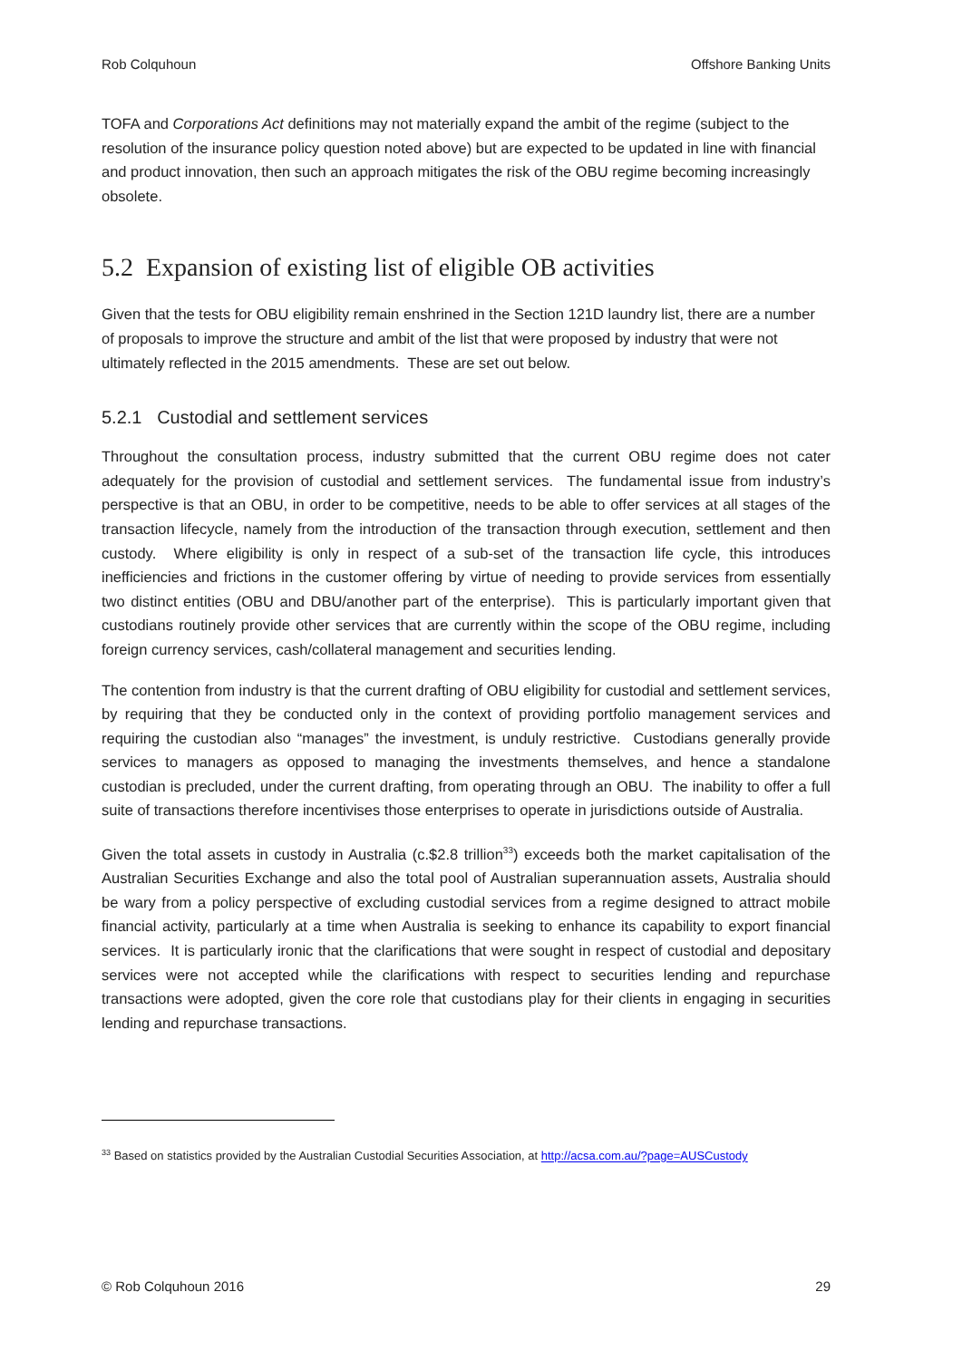Rob Colquhoun Offshore Banking Units
TOFA and Corporations Act definitions may not materially expand the ambit of the regime (subject to the resolution of the insurance policy question noted above) but are expected to be updated in line with financial and product innovation, then such an approach mitigates the risk of the OBU regime becoming increasingly obsolete.
5.2 Expansion of existing list of eligible OB activities
Given that the tests for OBU eligibility remain enshrined in the Section 121D laundry list, there are a number of proposals to improve the structure and ambit of the list that were proposed by industry that were not ultimately reflected in the 2015 amendments. These are set out below.
5.2.1 Custodial and settlement services
Throughout the consultation process, industry submitted that the current OBU regime does not cater adequately for the provision of custodial and settlement services. The fundamental issue from industry’s perspective is that an OBU, in order to be competitive, needs to be able to offer services at all stages of the transaction lifecycle, namely from the introduction of the transaction through execution, settlement and then custody. Where eligibility is only in respect of a sub-set of the transaction life cycle, this introduces inefficiencies and frictions in the customer offering by virtue of needing to provide services from essentially two distinct entities (OBU and DBU/another part of the enterprise). This is particularly important given that custodians routinely provide other services that are currently within the scope of the OBU regime, including foreign currency services, cash/collateral management and securities lending.
The contention from industry is that the current drafting of OBU eligibility for custodial and settlement services, by requiring that they be conducted only in the context of providing portfolio management services and requiring the custodian also “manages” the investment, is unduly restrictive. Custodians generally provide services to managers as opposed to managing the investments themselves, and hence a standalone custodian is precluded, under the current drafting, from operating through an OBU. The inability to offer a full suite of transactions therefore incentivises those enterprises to operate in jurisdictions outside of Australia.
Given the total assets in custody in Australia (c.$2.8 trillion<sup>33</sup>) exceeds both the market capitalisation of the Australian Securities Exchange and also the total pool of Australian superannuation assets, Australia should be wary from a policy perspective of excluding custodial services from a regime designed to attract mobile financial activity, particularly at a time when Australia is seeking to enhance its capability to export financial services. It is particularly ironic that the clarifications that were sought in respect of custodial and depositary services were not accepted while the clarifications with respect to securities lending and repurchase transactions were adopted, given the core role that custodians play for their clients in engaging in securities lending and repurchase transactions.
<sup>33</sup> Based on statistics provided by the Australian Custodial Securities Association, at http://acsa.com.au/?page=AUSCustody
© Rob Colquhoun 2016 29